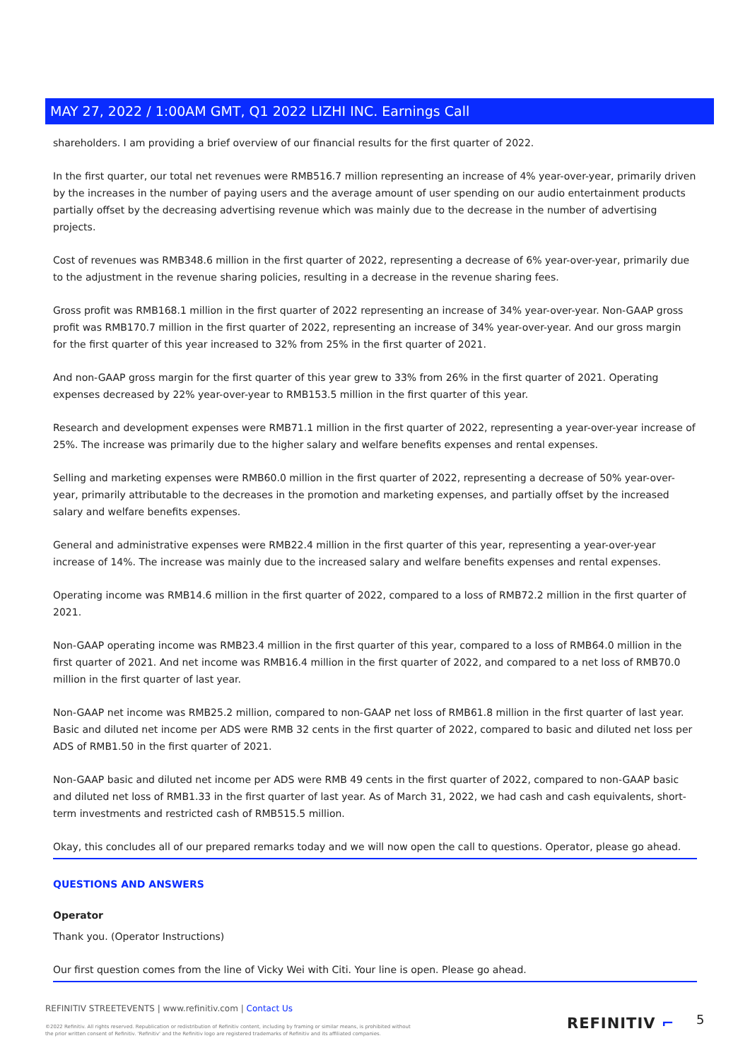MAY 27, 2022 / 1:00AM GMT, Q1 2022 LIZHI INC. Earnings Call
shareholders. I am providing a brief overview of our financial results for the first quarter of 2022.
In the first quarter, our total net revenues were RMB516.7 million representing an increase of 4% year-over-year, primarily driven by the increases in the number of paying users and the average amount of user spending on our audio entertainment products partially offset by the decreasing advertising revenue which was mainly due to the decrease in the number of advertising projects.
Cost of revenues was RMB348.6 million in the first quarter of 2022, representing a decrease of 6% year-over-year, primarily due to the adjustment in the revenue sharing policies, resulting in a decrease in the revenue sharing fees.
Gross profit was RMB168.1 million in the first quarter of 2022 representing an increase of 34% year-over-year. Non-GAAP gross profit was RMB170.7 million in the first quarter of 2022, representing an increase of 34% year-over-year. And our gross margin for the first quarter of this year increased to 32% from 25% in the first quarter of 2021.
And non-GAAP gross margin for the first quarter of this year grew to 33% from 26% in the first quarter of 2021. Operating expenses decreased by 22% year-over-year to RMB153.5 million in the first quarter of this year.
Research and development expenses were RMB71.1 million in the first quarter of 2022, representing a year-over-year increase of 25%. The increase was primarily due to the higher salary and welfare benefits expenses and rental expenses.
Selling and marketing expenses were RMB60.0 million in the first quarter of 2022, representing a decrease of 50% year-over-year, primarily attributable to the decreases in the promotion and marketing expenses, and partially offset by the increased salary and welfare benefits expenses.
General and administrative expenses were RMB22.4 million in the first quarter of this year, representing a year-over-year increase of 14%. The increase was mainly due to the increased salary and welfare benefits expenses and rental expenses.
Operating income was RMB14.6 million in the first quarter of 2022, compared to a loss of RMB72.2 million in the first quarter of 2021.
Non-GAAP operating income was RMB23.4 million in the first quarter of this year, compared to a loss of RMB64.0 million in the first quarter of 2021. And net income was RMB16.4 million in the first quarter of 2022, and compared to a net loss of RMB70.0 million in the first quarter of last year.
Non-GAAP net income was RMB25.2 million, compared to non-GAAP net loss of RMB61.8 million in the first quarter of last year. Basic and diluted net income per ADS were RMB 32 cents in the first quarter of 2022, compared to basic and diluted net loss per ADS of RMB1.50 in the first quarter of 2021.
Non-GAAP basic and diluted net income per ADS were RMB 49 cents in the first quarter of 2022, compared to non-GAAP basic and diluted net loss of RMB1.33 in the first quarter of last year. As of March 31, 2022, we had cash and cash equivalents, short-term investments and restricted cash of RMB515.5 million.
Okay, this concludes all of our prepared remarks today and we will now open the call to questions. Operator, please go ahead.
QUESTIONS AND ANSWERS
Operator
Thank you. (Operator Instructions)
Our first question comes from the line of Vicky Wei with Citi. Your line is open. Please go ahead.
REFINITIV STREETEVENTS | www.refinitiv.com | Contact Us
©2022 Refinitiv. All rights reserved. Republication or redistribution of Refinitiv content, including by framing or similar means, is prohibited without the prior written consent of Refinitiv. 'Refinitiv' and the Refinitiv logo are registered trademarks of Refinitiv and its affiliated companies.
REFINITIV ⌐ 5